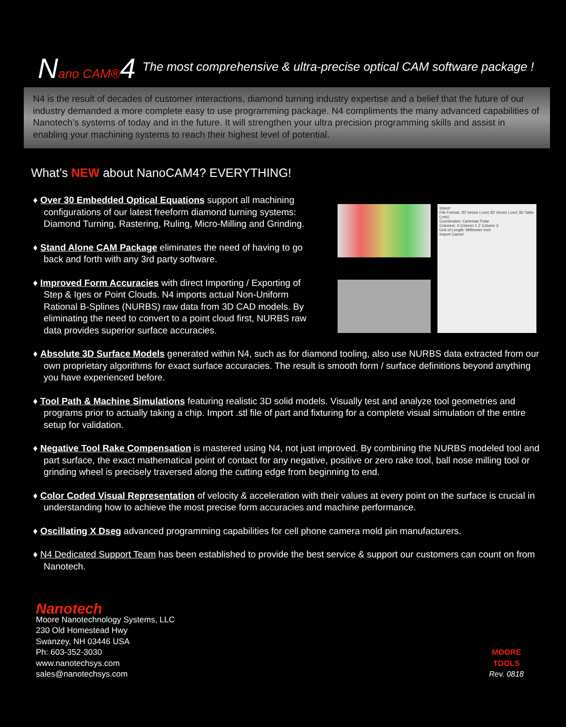Nano CAM®4
The most comprehensive & ultra-precise optical CAM software package !
N4 is the result of decades of customer interactions, diamond turning industry expertise and a belief that the future of our industry demanded a more complete easy to use programming package. N4 compliments the many advanced capabilities of Nanotech’s systems of today and in the future. It will strengthen your ultra precision programming skills and assist in enabling your machining systems to reach their highest level of potential.
What’s NEW about NanoCAM4? EVERYTHING!
♦ Over 30 Embedded Optical Equations support all machining configurations of our latest freeform diamond turning systems: Diamond Turning, Rastering, Ruling, Micro-Milling and Grinding.
♦ Stand Alone CAM Package eliminates the need of having to go back and forth with any 3rd party software.
♦ Improved Form Accuracies with direct Importing / Exporting of Step & Iges or Point Clouds. N4 imports actual Non-Uniform Rational B-Splines (NURBS) raw data from 3D CAD models. By eliminating the need to convert to a point cloud first, NURBS raw data provides superior surface accuracies.
Import
File Format: 2D Vector (.csv) 3D Vector (.csv) 3D Table (.csv)
Coordinates: Cartesian Polar
Columns: X Column 1 Z Column 2
Unit of Length: Millimeter Inch
Import Cancel
♦ Absolute 3D Surface Models generated within N4, such as for diamond tooling, also use NURBS data extracted from our own proprietary algorithms for exact surface accuracies. The result is smooth form / surface definitions beyond anything you have experienced before.
♦ Tool Path & Machine Simulations featuring realistic 3D solid models. Visually test and analyze tool geometries and programs prior to actually taking a chip. Import .stl file of part and fixturing for a complete visual simulation of the entire setup for validation.
♦ Negative Tool Rake Compensation is mastered using N4, not just improved. By combining the NURBS modeled tool and part surface, the exact mathematical point of contact for any negative, positive or zero rake tool, ball nose milling tool or grinding wheel is precisely traversed along the cutting edge from beginning to end.
♦ Color Coded Visual Representation of velocity & acceleration with their values at every point on the surface is crucial in understanding how to achieve the most precise form accuracies and machine performance.
♦ Oscillating X Dseg advanced programming capabilities for cell phone camera mold pin manufacturers.
♦ N4 Dedicated Support Team has been established to provide the best service & support our customers can count on from Nanotech.
Nanotech
Moore Nanotechnology Systems, LLC
230 Old Homestead Hwy
Swanzey, NH 03446 USA
Ph: 603-352-3030
www.nanotechsys.com
sales@nanotechsys.com
MOORE
TOOLS
Rev. 0818